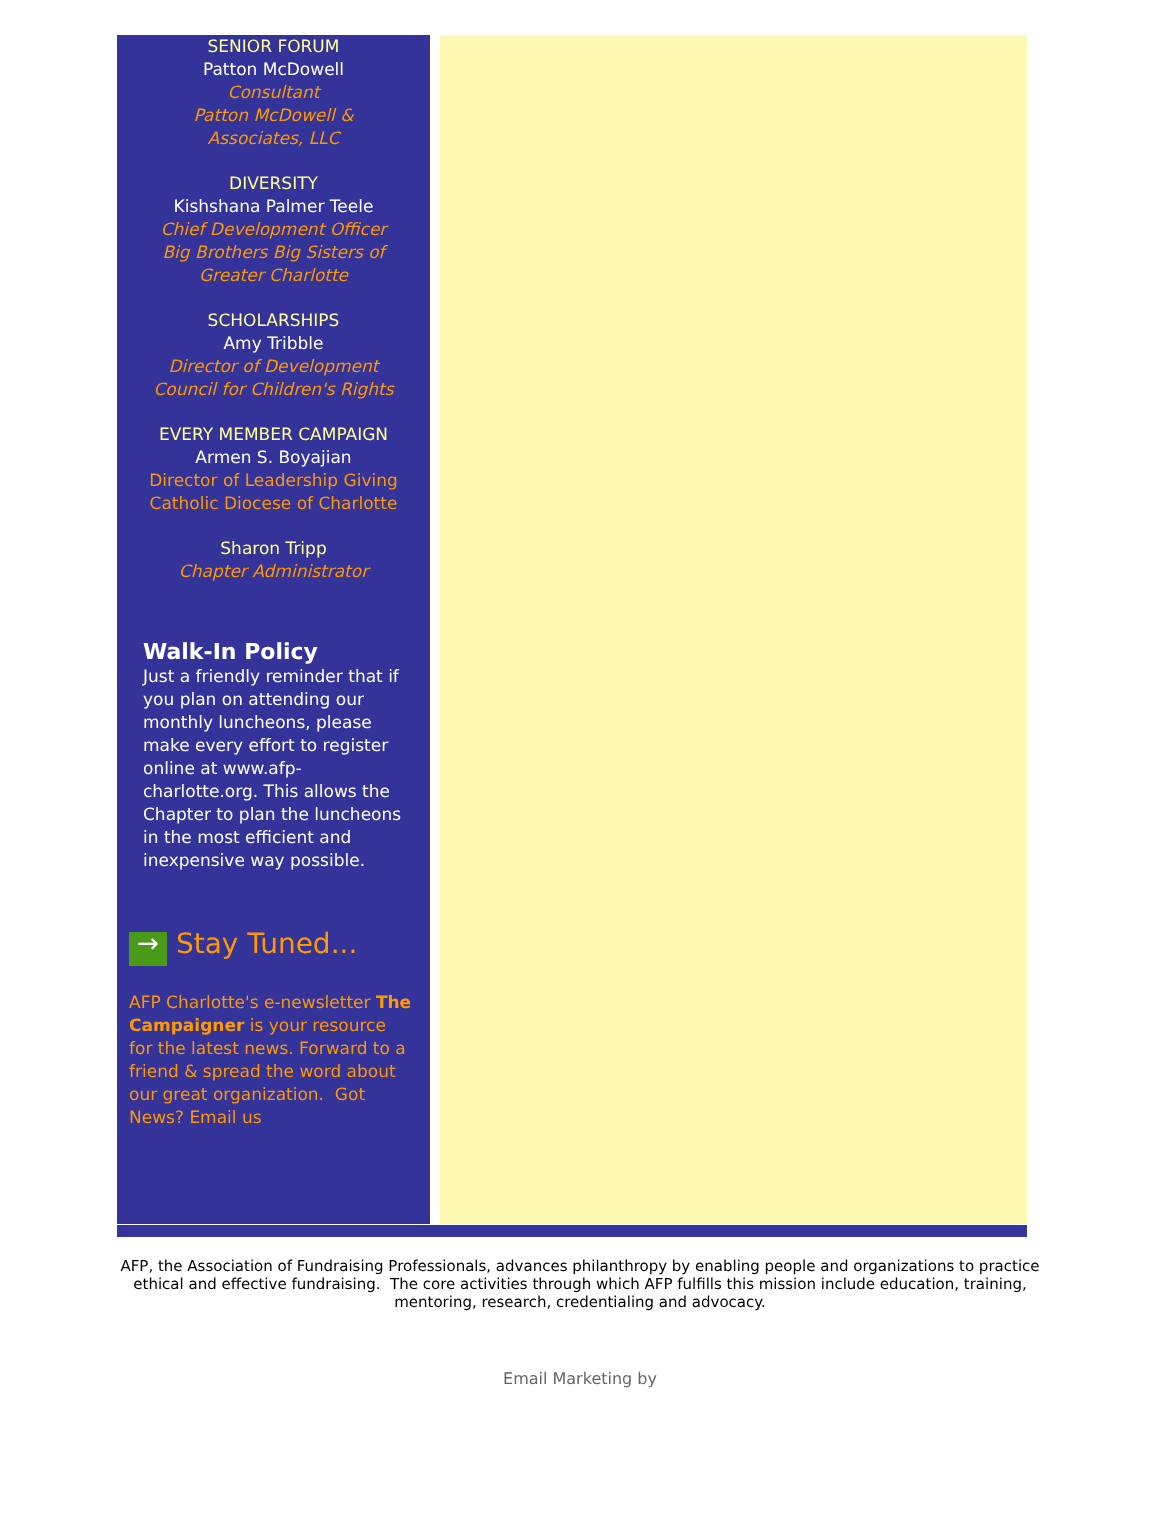SENIOR FORUM
Patton McDowell
Consultant
Patton McDowell &
Associates, LLC
DIVERSITY
Kishshana Palmer Teele
Chief Development Officer
Big Brothers Big Sisters of
Greater Charlotte
SCHOLARSHIPS
Amy Tribble
Director of Development
Council for Children's Rights
EVERY MEMBER CAMPAIGN
Armen S. Boyajian
Director of Leadership Giving
Catholic Diocese of Charlotte
Sharon Tripp
Chapter Administrator
Walk-In Policy
Just a friendly reminder that if you plan on attending our monthly luncheons, please make every effort to register online at www.afp-charlotte.org. This allows the Chapter to plan the luncheons in the most efficient and inexpensive way possible.
→ Stay Tuned...
AFP Charlotte's e-newsletter The Campaigner is your resource for the latest news. Forward to a friend & spread the word about our great organization. Got News? Email us
AFP, the Association of Fundraising Professionals, advances philanthropy by enabling people and organizations to practice ethical and effective fundraising. The core activities through which AFP fulfills this mission include education, training, mentoring, research, credentialing and advocacy.
Email Marketing by